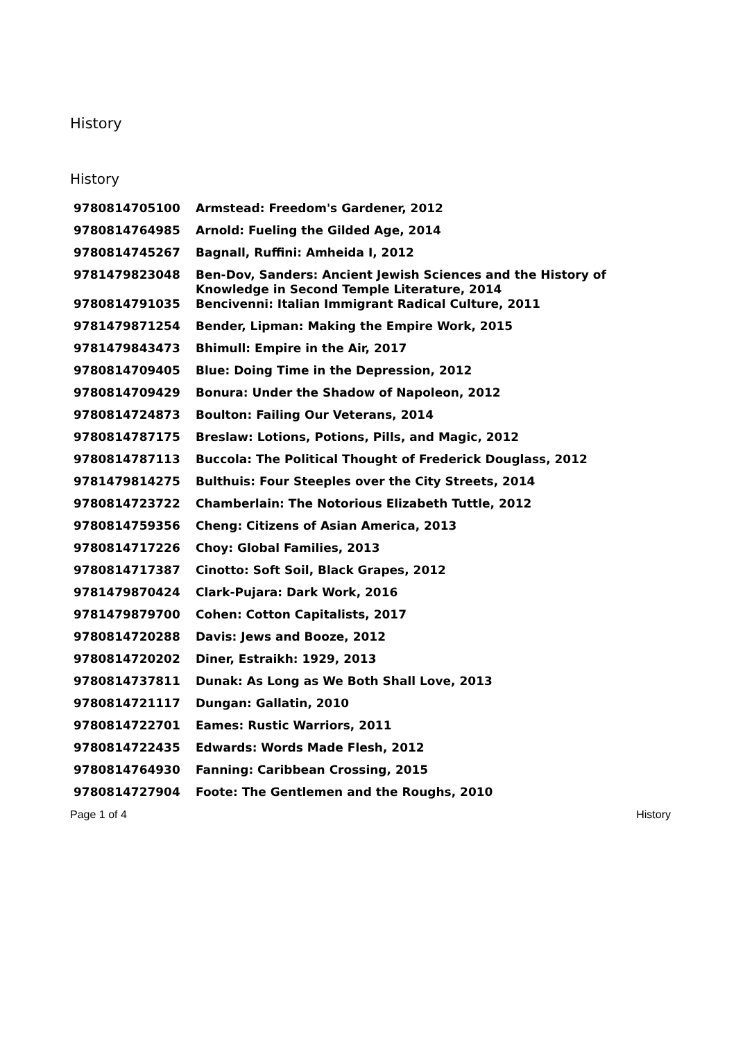History
History
| 9780814705100 | Armstead: Freedom's Gardener, 2012 |
| 9780814764985 | Arnold: Fueling the Gilded Age, 2014 |
| 9780814745267 | Bagnall, Ruffini: Amheida I, 2012 |
| 9781479823048 | Ben-Dov, Sanders: Ancient Jewish Sciences and the History of Knowledge in Second Temple Literature, 2014 |
| 9780814791035 | Bencivenni: Italian Immigrant Radical Culture, 2011 |
| 9781479871254 | Bender, Lipman: Making the Empire Work, 2015 |
| 9781479843473 | Bhimull: Empire in the Air, 2017 |
| 9780814709405 | Blue: Doing Time in the Depression, 2012 |
| 9780814709429 | Bonura: Under the Shadow of Napoleon, 2012 |
| 9780814724873 | Boulton: Failing Our Veterans, 2014 |
| 9780814787175 | Breslaw: Lotions, Potions, Pills, and Magic, 2012 |
| 9780814787113 | Buccola: The Political Thought of Frederick Douglass, 2012 |
| 9781479814275 | Bulthuis: Four Steeples over the City Streets, 2014 |
| 9780814723722 | Chamberlain: The Notorious Elizabeth Tuttle, 2012 |
| 9780814759356 | Cheng: Citizens of Asian America, 2013 |
| 9780814717226 | Choy: Global Families, 2013 |
| 9780814717387 | Cinotto: Soft Soil, Black Grapes, 2012 |
| 9781479870424 | Clark-Pujara: Dark Work, 2016 |
| 9781479879700 | Cohen: Cotton Capitalists, 2017 |
| 9780814720288 | Davis: Jews and Booze, 2012 |
| 9780814720202 | Diner, Estraikh: 1929, 2013 |
| 9780814737811 | Dunak: As Long as We Both Shall Love, 2013 |
| 9780814721117 | Dungan: Gallatin, 2010 |
| 9780814722701 | Eames: Rustic Warriors, 2011 |
| 9780814722435 | Edwards: Words Made Flesh, 2012 |
| 9780814764930 | Fanning: Caribbean Crossing, 2015 |
| 9780814727904 | Foote: The Gentlemen and the Roughs, 2010 |
Page 1 of 4 History